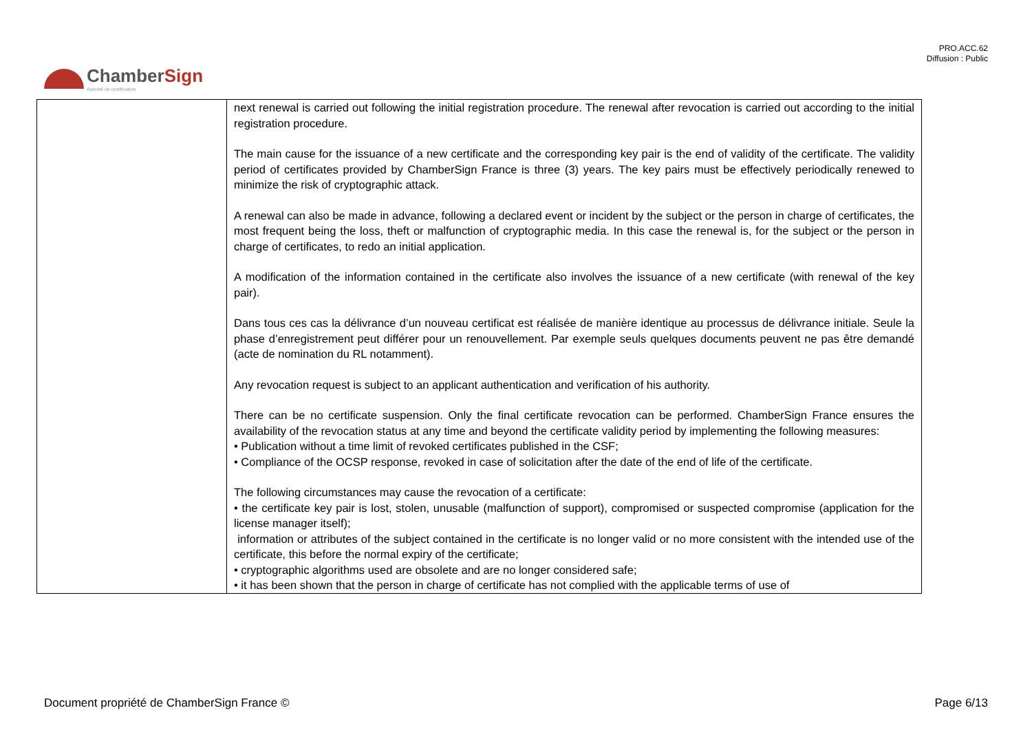PRO.ACC.62
Diffusion : Public
ChamberSign
Autorité de certification
| | next renewal is carried out following the initial registration procedure. The renewal after revocation is carried out according to the initial registration procedure. The main cause for the issuance of a new certificate and the corresponding key pair is the end of validity of the certificate. The validity period of certificates provided by ChamberSign France is three (3) years. The key pairs must be effectively periodically renewed to minimize the risk of cryptographic attack. A renewal can also be made in advance, following a declared event or incident by the subject or the person in charge of certificates, the most frequent being the loss, theft or malfunction of cryptographic media. In this case the renewal is, for the subject or the person in charge of certificates, to redo an initial application. A modification of the information contained in the certificate also involves the issuance of a new certificate (with renewal of the key pair). Dans tous ces cas la délivrance d’un nouveau certificat est réalisée de manière identique au processus de délivrance initiale. Seule la phase d’enregistrement peut différer pour un renouvellement. Par exemple seuls quelques documents peuvent ne pas être demandé (acte de nomination du RL notamment). Any revocation request is subject to an applicant authentication and verification of his authority. There can be no certificate suspension. Only the final certificate revocation can be performed. ChamberSign France ensures the availability of the revocation status at any time and beyond the certificate validity period by implementing the following measures: • Publication without a time limit of revoked certificates published in the CSF; • Compliance of the OCSP response, revoked in case of solicitation after the date of the end of life of the certificate. The following circumstances may cause the revocation of a certificate: • the certificate key pair is lost, stolen, unusable (malfunction of support), compromised or suspected compromise (application for the license manager itself); information or attributes of the subject contained in the certificate is no longer valid or no more consistent with the intended use of the certificate, this before the normal expiry of the certificate; • cryptographic algorithms used are obsolete and are no longer considered safe; • it has been shown that the person in charge of certificate has not complied with the applicable terms of use of |
Document propriété de ChamberSign France © Page 6/13